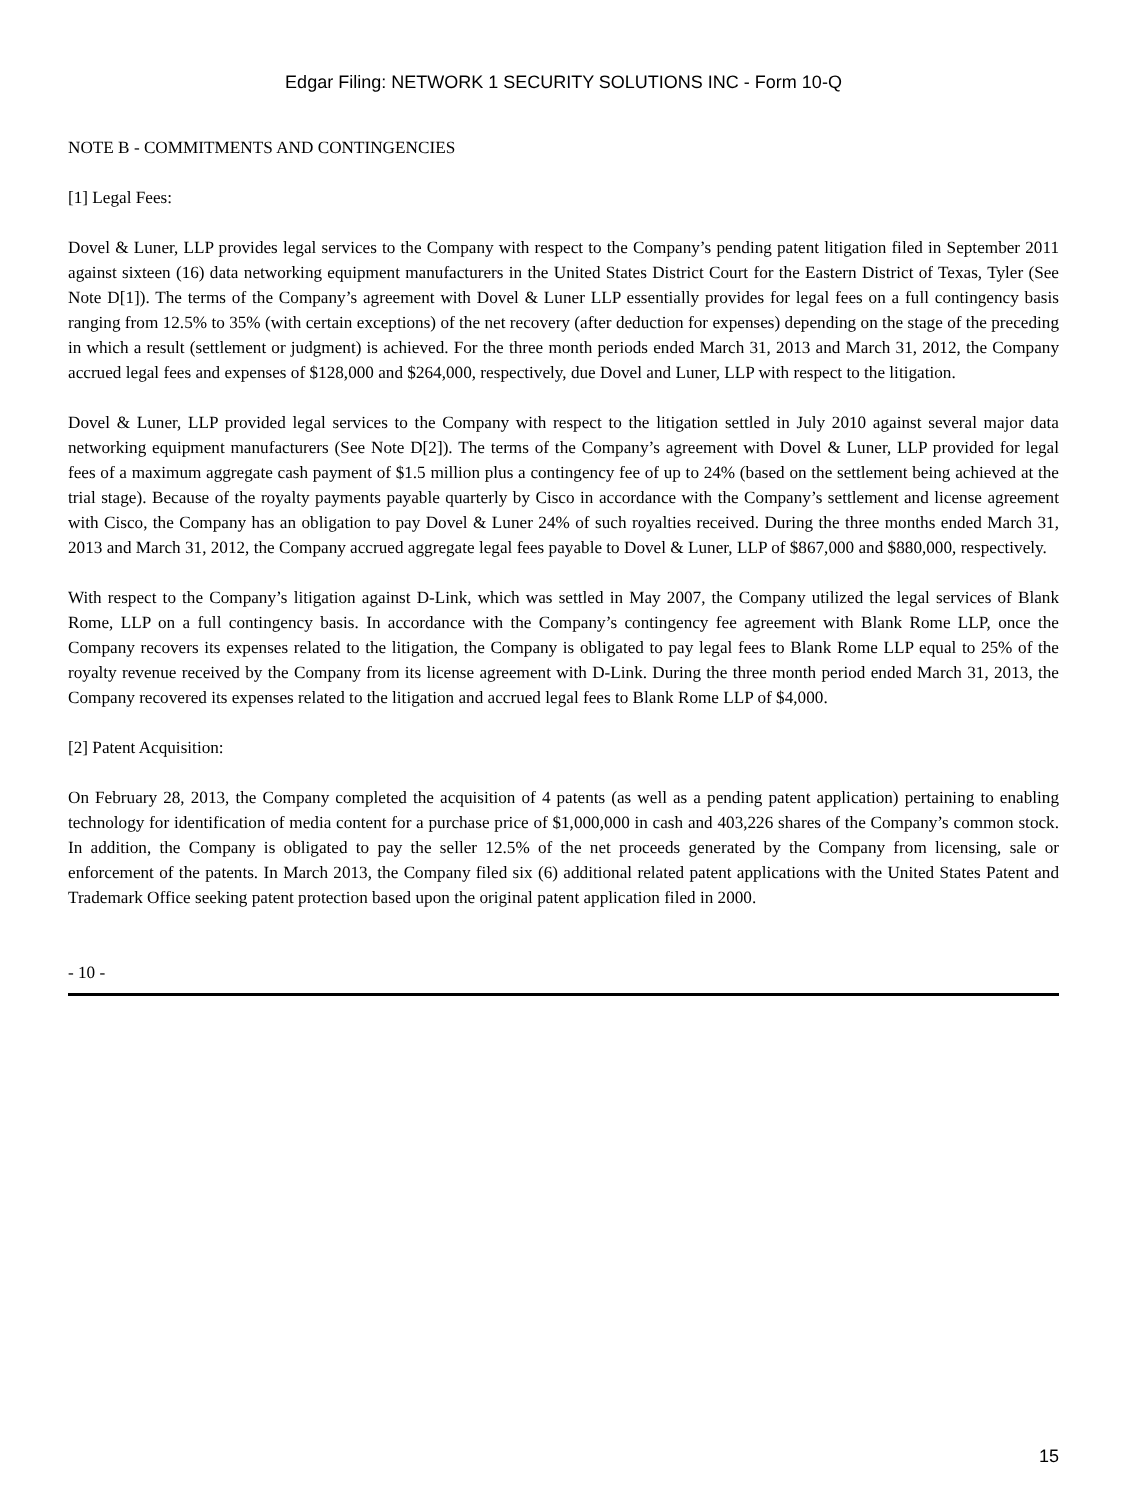Edgar Filing: NETWORK 1 SECURITY SOLUTIONS INC - Form 10-Q
NOTE B - COMMITMENTS AND CONTINGENCIES
[1] Legal Fees:
Dovel & Luner, LLP provides legal services to the Company with respect to the Company’s pending patent litigation filed in September 2011 against sixteen (16) data networking equipment manufacturers in the United States District Court for the Eastern District of Texas, Tyler (See Note D[1]). The terms of the Company’s agreement with Dovel & Luner LLP essentially provides for legal fees on a full contingency basis ranging from 12.5% to 35% (with certain exceptions) of the net recovery (after deduction for expenses) depending on the stage of the preceding in which a result (settlement or judgment) is achieved. For the three month periods ended March 31, 2013 and March 31, 2012, the Company accrued legal fees and expenses of $128,000 and $264,000, respectively, due Dovel and Luner, LLP with respect to the litigation.
Dovel & Luner, LLP provided legal services to the Company with respect to the litigation settled in July 2010 against several major data networking equipment manufacturers (See Note D[2]). The terms of the Company’s agreement with Dovel & Luner, LLP provided for legal fees of a maximum aggregate cash payment of $1.5 million plus a contingency fee of up to 24% (based on the settlement being achieved at the trial stage). Because of the royalty payments payable quarterly by Cisco in accordance with the Company’s settlement and license agreement with Cisco, the Company has an obligation to pay Dovel & Luner 24% of such royalties received. During the three months ended March 31, 2013 and March 31, 2012, the Company accrued aggregate legal fees payable to Dovel & Luner, LLP of $867,000 and $880,000, respectively.
With respect to the Company’s litigation against D-Link, which was settled in May 2007, the Company utilized the legal services of Blank Rome, LLP on a full contingency basis. In accordance with the Company’s contingency fee agreement with Blank Rome LLP, once the Company recovers its expenses related to the litigation, the Company is obligated to pay legal fees to Blank Rome LLP equal to 25% of the royalty revenue received by the Company from its license agreement with D-Link. During the three month period ended March 31, 2013, the Company recovered its expenses related to the litigation and accrued legal fees to Blank Rome LLP of $4,000.
[2] Patent Acquisition:
On February 28, 2013, the Company completed the acquisition of 4 patents (as well as a pending patent application) pertaining to enabling technology for identification of media content for a purchase price of $1,000,000 in cash and 403,226 shares of the Company’s common stock. In addition, the Company is obligated to pay the seller 12.5% of the net proceeds generated by the Company from licensing, sale or enforcement of the patents. In March 2013, the Company filed six (6) additional related patent applications with the United States Patent and Trademark Office seeking patent protection based upon the original patent application filed in 2000.
- 10 -
15